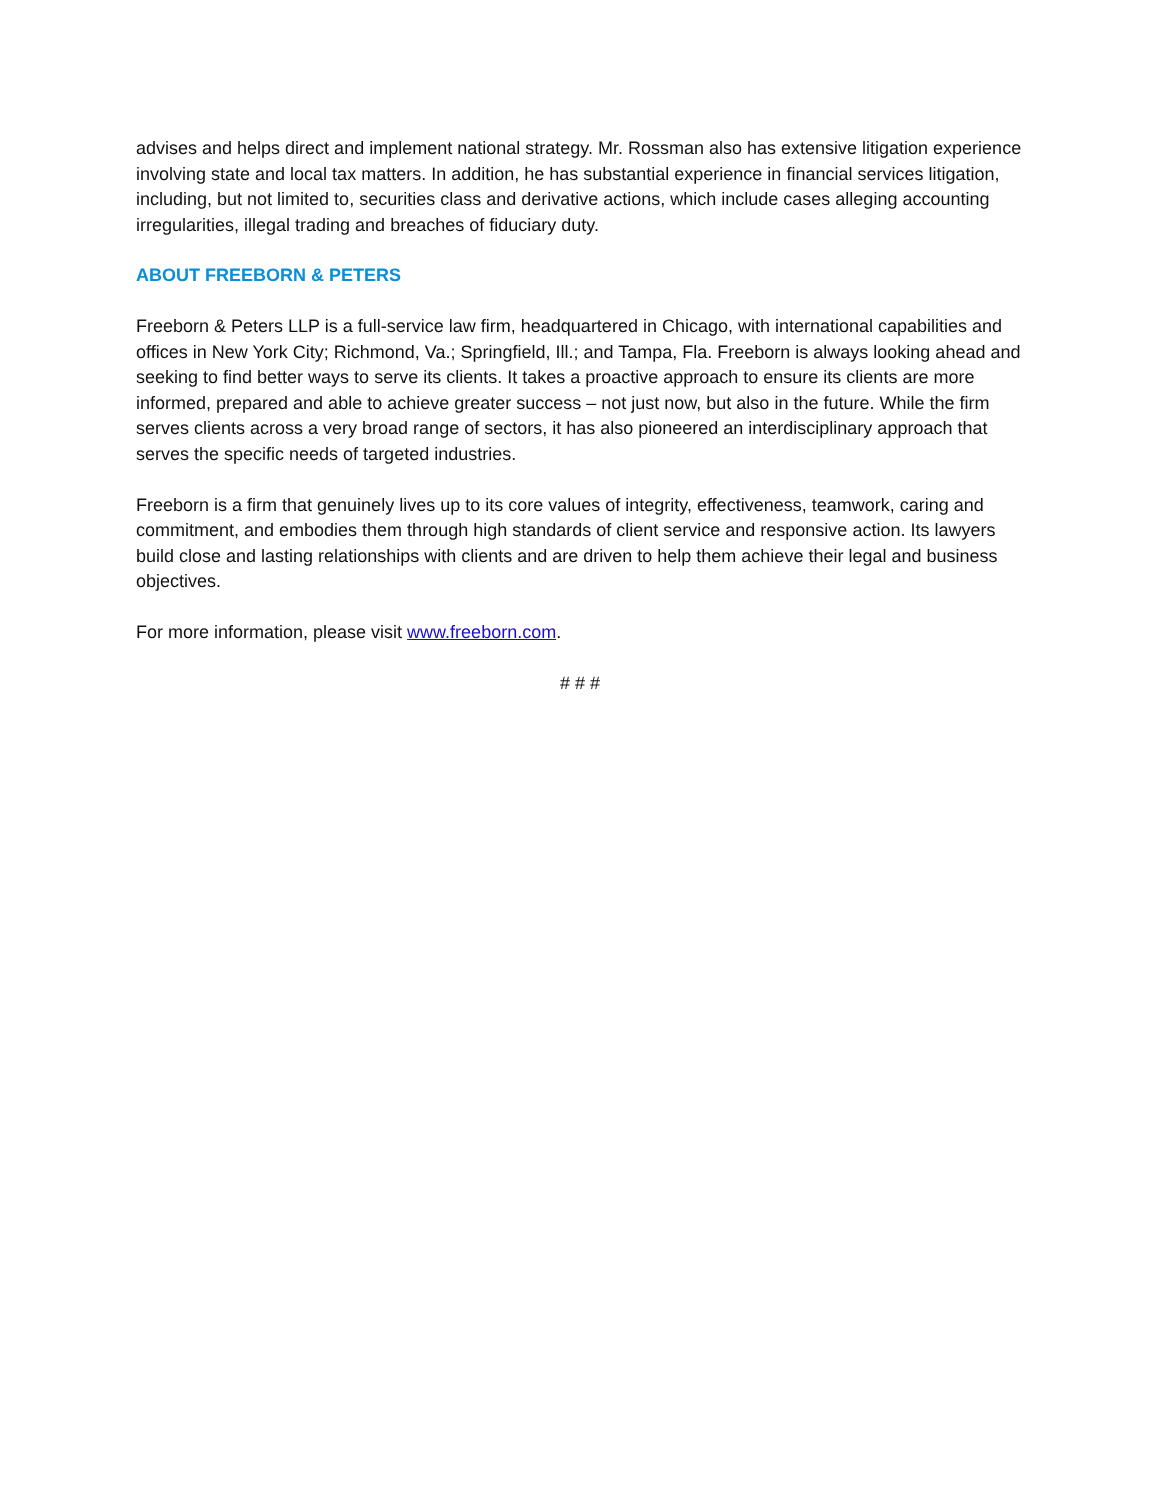advises and helps direct and implement national strategy. Mr. Rossman also has extensive litigation experience involving state and local tax matters. In addition, he has substantial experience in financial services litigation, including, but not limited to, securities class and derivative actions, which include cases alleging accounting irregularities, illegal trading and breaches of fiduciary duty.
ABOUT FREEBORN & PETERS
Freeborn & Peters LLP is a full-service law firm, headquartered in Chicago, with international capabilities and offices in New York City; Richmond, Va.; Springfield, Ill.; and Tampa, Fla. Freeborn is always looking ahead and seeking to find better ways to serve its clients. It takes a proactive approach to ensure its clients are more informed, prepared and able to achieve greater success – not just now, but also in the future. While the firm serves clients across a very broad range of sectors, it has also pioneered an interdisciplinary approach that serves the specific needs of targeted industries.
Freeborn is a firm that genuinely lives up to its core values of integrity, effectiveness, teamwork, caring and commitment, and embodies them through high standards of client service and responsive action. Its lawyers build close and lasting relationships with clients and are driven to help them achieve their legal and business objectives.
For more information, please visit www.freeborn.com.
# # #